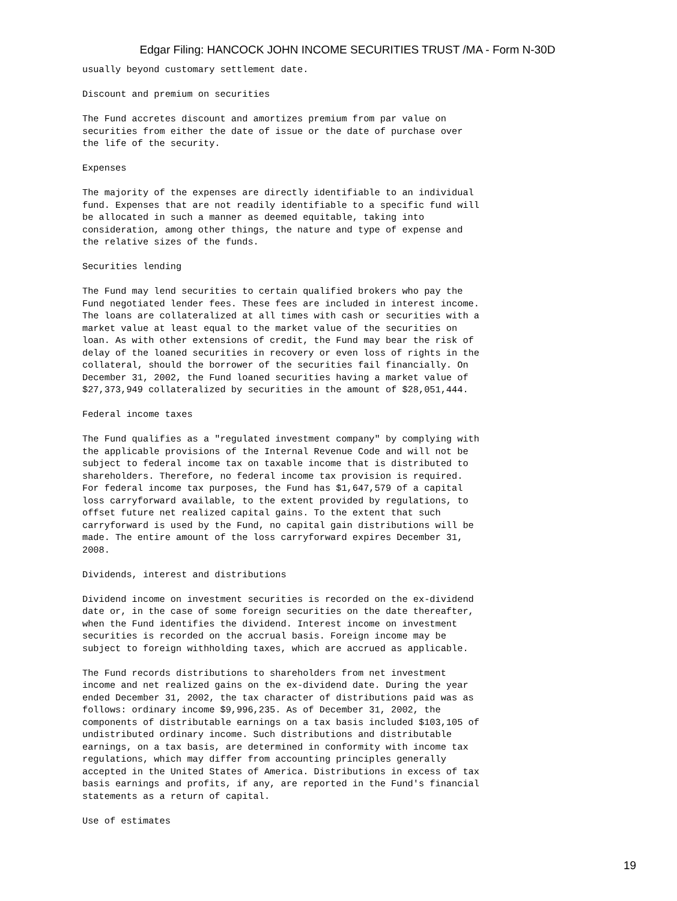Edgar Filing: HANCOCK JOHN INCOME SECURITIES TRUST /MA - Form N-30D
usually beyond customary settlement date.

Discount and premium on securities

The Fund accretes discount and amortizes premium from par value on
securities from either the date of issue or the date of purchase over
the life of the security.

Expenses

The majority of the expenses are directly identifiable to an individual
fund. Expenses that are not readily identifiable to a specific fund will
be allocated in such a manner as deemed equitable, taking into
consideration, among other things, the nature and type of expense and
the relative sizes of the funds.

Securities lending

The Fund may lend securities to certain qualified brokers who pay the
Fund negotiated lender fees. These fees are included in interest income.
The loans are collateralized at all times with cash or securities with a
market value at least equal to the market value of the securities on
loan. As with other extensions of credit, the Fund may bear the risk of
delay of the loaned securities in recovery or even loss of rights in the
collateral, should the borrower of the securities fail financially. On
December 31, 2002, the Fund loaned securities having a market value of
$27,373,949 collateralized by securities in the amount of $28,051,444.

Federal income taxes

The Fund qualifies as a "regulated investment company" by complying with
the applicable provisions of the Internal Revenue Code and will not be
subject to federal income tax on taxable income that is distributed to
shareholders. Therefore, no federal income tax provision is required.
For federal income tax purposes, the Fund has $1,647,579 of a capital
loss carryforward available, to the extent provided by regulations, to
offset future net realized capital gains. To the extent that such
carryforward is used by the Fund, no capital gain distributions will be
made. The entire amount of the loss carryforward expires December 31,
2008.

Dividends, interest and distributions

Dividend income on investment securities is recorded on the ex-dividend
date or, in the case of some foreign securities on the date thereafter,
when the Fund identifies the dividend. Interest income on investment
securities is recorded on the accrual basis. Foreign income may be
subject to foreign withholding taxes, which are accrued as applicable.

The Fund records distributions to shareholders from net investment
income and net realized gains on the ex-dividend date. During the year
ended December 31, 2002, the tax character of distributions paid was as
follows: ordinary income $9,996,235. As of December 31, 2002, the
components of distributable earnings on a tax basis included $103,105 of
undistributed ordinary income. Such distributions and distributable
earnings, on a tax basis, are determined in conformity with income tax
regulations, which may differ from accounting principles generally
accepted in the United States of America. Distributions in excess of tax
basis earnings and profits, if any, are reported in the Fund's financial
statements as a return of capital.

Use of estimates
19